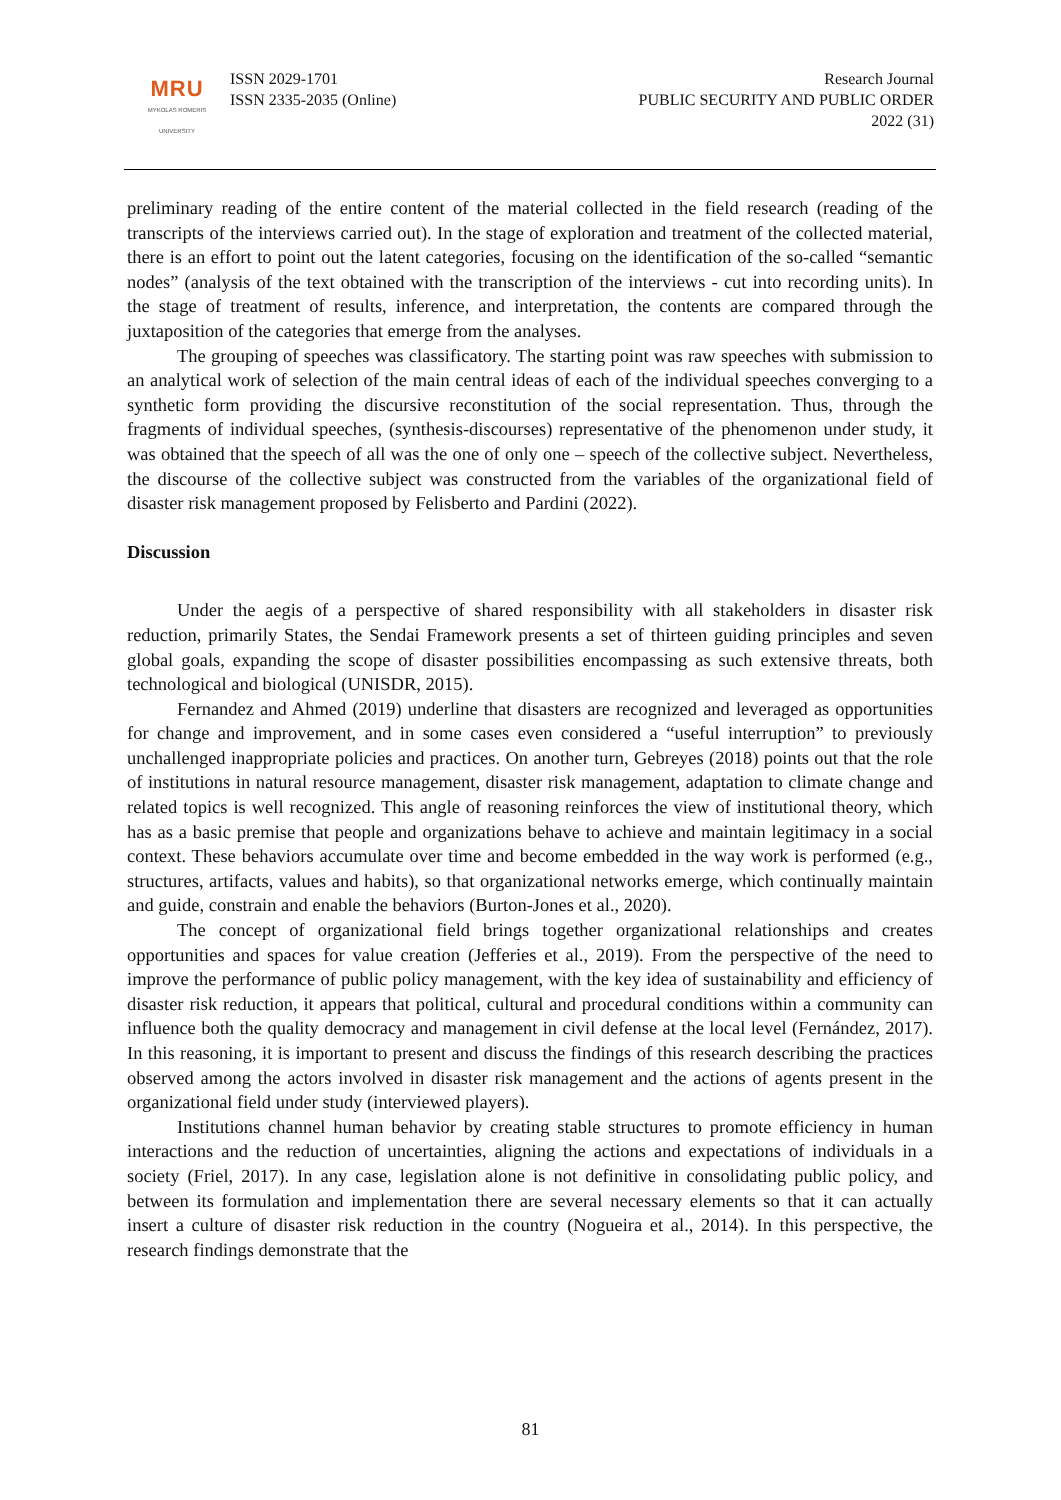MRU
MYKOLAS ROMERIS
UNIVERSITY
ISSN 2029-1701
ISSN 2335-2035 (Online)
Research Journal
PUBLIC SECURITY AND PUBLIC ORDER
2022 (31)
preliminary reading of the entire content of the material collected in the field research (reading of the transcripts of the interviews carried out). In the stage of exploration and treatment of the collected material, there is an effort to point out the latent categories, focusing on the identification of the so-called “semantic nodes” (analysis of the text obtained with the transcription of the interviews - cut into recording units). In the stage of treatment of results, inference, and interpretation, the contents are compared through the juxtaposition of the categories that emerge from the analyses.
The grouping of speeches was classificatory. The starting point was raw speeches with submission to an analytical work of selection of the main central ideas of each of the individual speeches converging to a synthetic form providing the discursive reconstitution of the social representation. Thus, through the fragments of individual speeches, (synthesis-discourses) representative of the phenomenon under study, it was obtained that the speech of all was the one of only one – speech of the collective subject. Nevertheless, the discourse of the collective subject was constructed from the variables of the organizational field of disaster risk management proposed by Felisberto and Pardini (2022).
Discussion
Under the aegis of a perspective of shared responsibility with all stakeholders in disaster risk reduction, primarily States, the Sendai Framework presents a set of thirteen guiding principles and seven global goals, expanding the scope of disaster possibilities encompassing as such extensive threats, both technological and biological (UNISDR, 2015).
Fernandez and Ahmed (2019) underline that disasters are recognized and leveraged as opportunities for change and improvement, and in some cases even considered a “useful interruption” to previously unchallenged inappropriate policies and practices. On another turn, Gebreyes (2018) points out that the role of institutions in natural resource management, disaster risk management, adaptation to climate change and related topics is well recognized. This angle of reasoning reinforces the view of institutional theory, which has as a basic premise that people and organizations behave to achieve and maintain legitimacy in a social context. These behaviors accumulate over time and become embedded in the way work is performed (e.g., structures, artifacts, values and habits), so that organizational networks emerge, which continually maintain and guide, constrain and enable the behaviors (Burton-Jones et al., 2020).
The concept of organizational field brings together organizational relationships and creates opportunities and spaces for value creation (Jefferies et al., 2019). From the perspective of the need to improve the performance of public policy management, with the key idea of sustainability and efficiency of disaster risk reduction, it appears that political, cultural and procedural conditions within a community can influence both the quality democracy and management in civil defense at the local level (Fernández, 2017). In this reasoning, it is important to present and discuss the findings of this research describing the practices observed among the actors involved in disaster risk management and the actions of agents present in the organizational field under study (interviewed players).
Institutions channel human behavior by creating stable structures to promote efficiency in human interactions and the reduction of uncertainties, aligning the actions and expectations of individuals in a society (Friel, 2017). In any case, legislation alone is not definitive in consolidating public policy, and between its formulation and implementation there are several necessary elements so that it can actually insert a culture of disaster risk reduction in the country (Nogueira et al., 2014). In this perspective, the research findings demonstrate that the
81